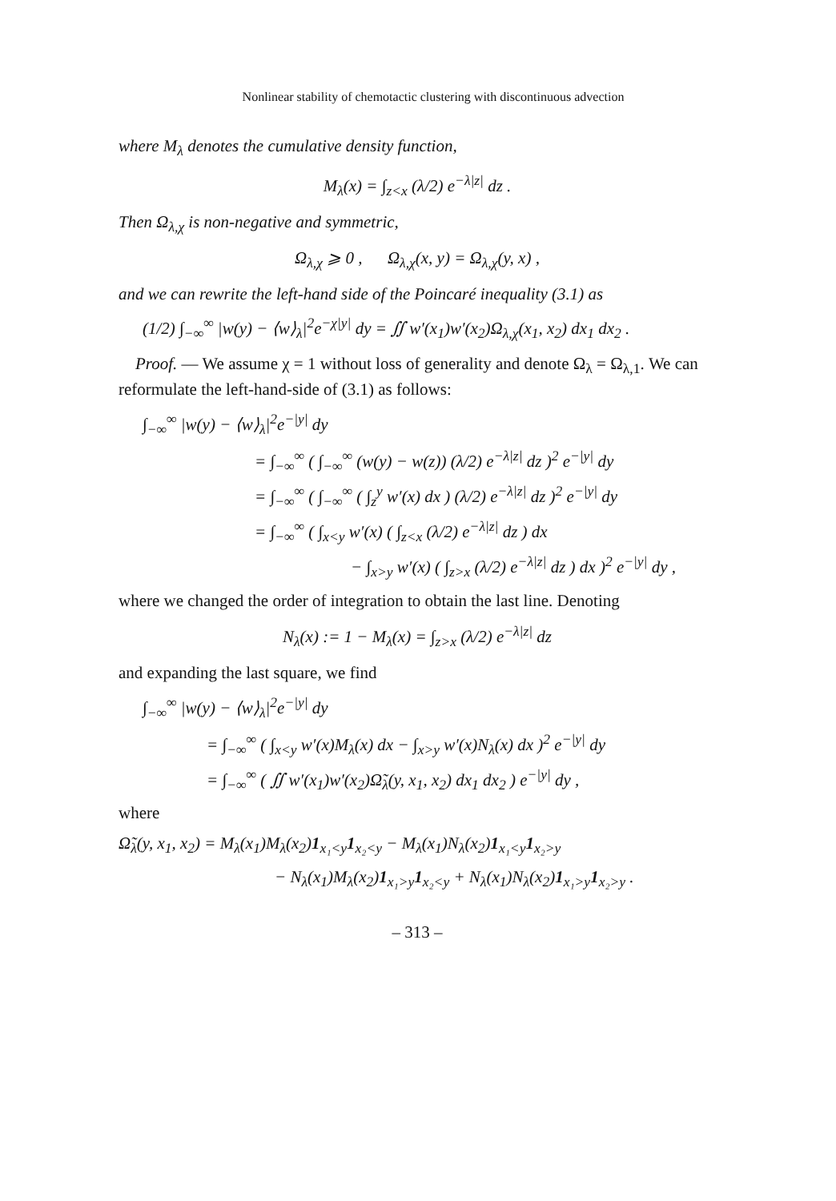Nonlinear stability of chemotactic clustering with discontinuous advection
where M<sub>λ</sub> denotes the cumulative density function,
M<sub>λ</sub>(x) = ∫<sub>z<x</sub> (λ/2) e<sup>−λ|z|</sup> dz .
Then Ω<sub>λ,χ</sub> is non-negative and symmetric,
Ω<sub>λ,χ</sub> ⩾ 0 , Ω<sub>λ,χ</sub>(x, y) = Ω<sub>λ,χ</sub>(y, x) ,
and we can rewrite the left-hand side of the Poincaré inequality (3.1) as
(1/2) ∫<sub>−∞</sub><sup>∞</sup> |w(y) − ⟨w⟩<sub>λ</sub>|<sup>2</sup>e<sup>−χ|y|</sup> dy = ∬ w′(x<sub>1</sub>)w′(x<sub>2</sub>)Ω<sub>λ,χ</sub>(x<sub>1</sub>, x<sub>2</sub>) dx<sub>1</sub> dx<sub>2</sub> .
Proof. — We assume χ = 1 without loss of generality and denote Ω<sub>λ</sub> = Ω<sub>λ,1</sub>. We can reformulate the left-hand-side of (3.1) as follows:
∫<sub>−∞</sub><sup>∞</sup> |w(y) − ⟨w⟩<sub>λ</sub>|<sup>2</sup>e<sup>−|y|</sup> dy
= ∫<sub>−∞</sub><sup>∞</sup> ( ∫<sub>−∞</sub><sup>∞</sup> (w(y) − w(z)) (λ/2) e<sup>−λ|z|</sup> dz )<sup>2</sup> e<sup>−|y|</sup> dy
= ∫<sub>−∞</sub><sup>∞</sup> ( ∫<sub>−∞</sub><sup>∞</sup> ( ∫<sub>z</sub><sup>y</sup> w′(x) dx ) (λ/2) e<sup>−λ|z|</sup> dz )<sup>2</sup> e<sup>−|y|</sup> dy
= ∫<sub>−∞</sub><sup>∞</sup> ( ∫<sub>x<y</sub> w′(x) ( ∫<sub>z<x</sub> (λ/2) e<sup>−λ|z|</sup> dz ) dx
− ∫<sub>x>y</sub> w′(x) ( ∫<sub>z>x</sub> (λ/2) e<sup>−λ|z|</sup> dz ) dx )<sup>2</sup> e<sup>−|y|</sup> dy ,
where we changed the order of integration to obtain the last line. Denoting
N<sub>λ</sub>(x) := 1 − M<sub>λ</sub>(x) = ∫<sub>z>x</sub> (λ/2) e<sup>−λ|z|</sup> dz
and expanding the last square, we find
∫<sub>−∞</sub><sup>∞</sup> |w(y) − ⟨w⟩<sub>λ</sub>|<sup>2</sup>e<sup>−|y|</sup> dy
= ∫<sub>−∞</sub><sup>∞</sup> ( ∫<sub>x<y</sub> w′(x)M<sub>λ</sub>(x) dx − ∫<sub>x>y</sub> w′(x)N<sub>λ</sub>(x) dx )<sup>2</sup> e<sup>−|y|</sup> dy
= ∫<sub>−∞</sub><sup>∞</sup> ( ∬ w′(x<sub>1</sub>)w′(x<sub>2</sub>)Ω̃<sub>λ</sub>(y, x<sub>1</sub>, x<sub>2</sub>) dx<sub>1</sub> dx<sub>2</sub> ) e<sup>−|y|</sup> dy ,
where
Ω̃<sub>λ</sub>(y, x<sub>1</sub>, x<sub>2</sub>) = M<sub>λ</sub>(x<sub>1</sub>)M<sub>λ</sub>(x<sub>2</sub>)1<sub>x₁<y</sub>1<sub>x₂<y</sub> − M<sub>λ</sub>(x<sub>1</sub>)N<sub>λ</sub>(x<sub>2</sub>)1<sub>x₁<y</sub>1<sub>x₂>y</sub>
− N<sub>λ</sub>(x<sub>1</sub>)M<sub>λ</sub>(x<sub>2</sub>)1<sub>x₁>y</sub>1<sub>x₂<y</sub> + N<sub>λ</sub>(x<sub>1</sub>)N<sub>λ</sub>(x<sub>2</sub>)1<sub>x₁>y</sub>1<sub>x₂>y</sub> .
– 313 –